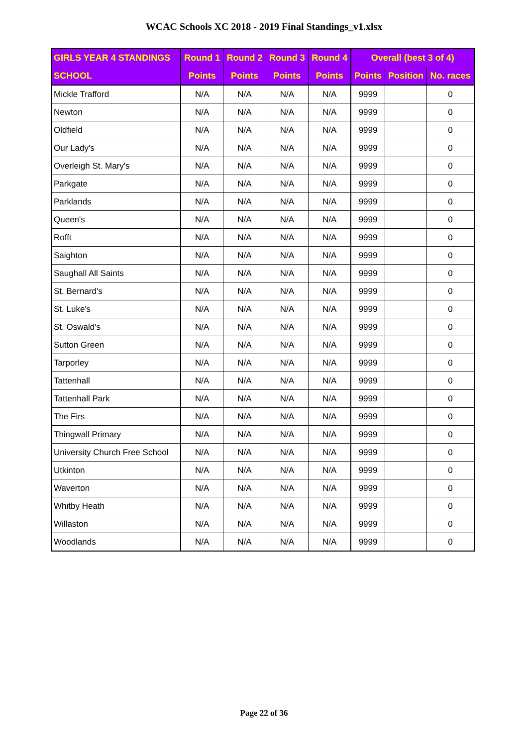WCAC Schools XC 2018 - 2019 Final Standings_v1.xlsx
| GIRLS YEAR 4 STANDINGS | Round 1 | Round 2 | Round 3 | Round 4 | Overall (best 3 of 4) | | |
| --- | --- | --- | --- | --- | --- | --- | --- |
| SCHOOL | Points | Points | Points | Points | Points | Position | No. races |
| Mickle Trafford | N/A | N/A | N/A | N/A | 9999 | | 0 |
| Newton | N/A | N/A | N/A | N/A | 9999 | | 0 |
| Oldfield | N/A | N/A | N/A | N/A | 9999 | | 0 |
| Our Lady's | N/A | N/A | N/A | N/A | 9999 | | 0 |
| Overleigh St. Mary's | N/A | N/A | N/A | N/A | 9999 | | 0 |
| Parkgate | N/A | N/A | N/A | N/A | 9999 | | 0 |
| Parklands | N/A | N/A | N/A | N/A | 9999 | | 0 |
| Queen's | N/A | N/A | N/A | N/A | 9999 | | 0 |
| Rofft | N/A | N/A | N/A | N/A | 9999 | | 0 |
| Saighton | N/A | N/A | N/A | N/A | 9999 | | 0 |
| Saughall All Saints | N/A | N/A | N/A | N/A | 9999 | | 0 |
| St. Bernard's | N/A | N/A | N/A | N/A | 9999 | | 0 |
| St. Luke's | N/A | N/A | N/A | N/A | 9999 | | 0 |
| St. Oswald's | N/A | N/A | N/A | N/A | 9999 | | 0 |
| Sutton Green | N/A | N/A | N/A | N/A | 9999 | | 0 |
| Tarporley | N/A | N/A | N/A | N/A | 9999 | | 0 |
| Tattenhall | N/A | N/A | N/A | N/A | 9999 | | 0 |
| Tattenhall Park | N/A | N/A | N/A | N/A | 9999 | | 0 |
| The Firs | N/A | N/A | N/A | N/A | 9999 | | 0 |
| Thingwall Primary | N/A | N/A | N/A | N/A | 9999 | | 0 |
| University Church Free School | N/A | N/A | N/A | N/A | 9999 | | 0 |
| Utkinton | N/A | N/A | N/A | N/A | 9999 | | 0 |
| Waverton | N/A | N/A | N/A | N/A | 9999 | | 0 |
| Whitby Heath | N/A | N/A | N/A | N/A | 9999 | | 0 |
| Willaston | N/A | N/A | N/A | N/A | 9999 | | 0 |
| Woodlands | N/A | N/A | N/A | N/A | 9999 | | 0 |
Page 22 of 36